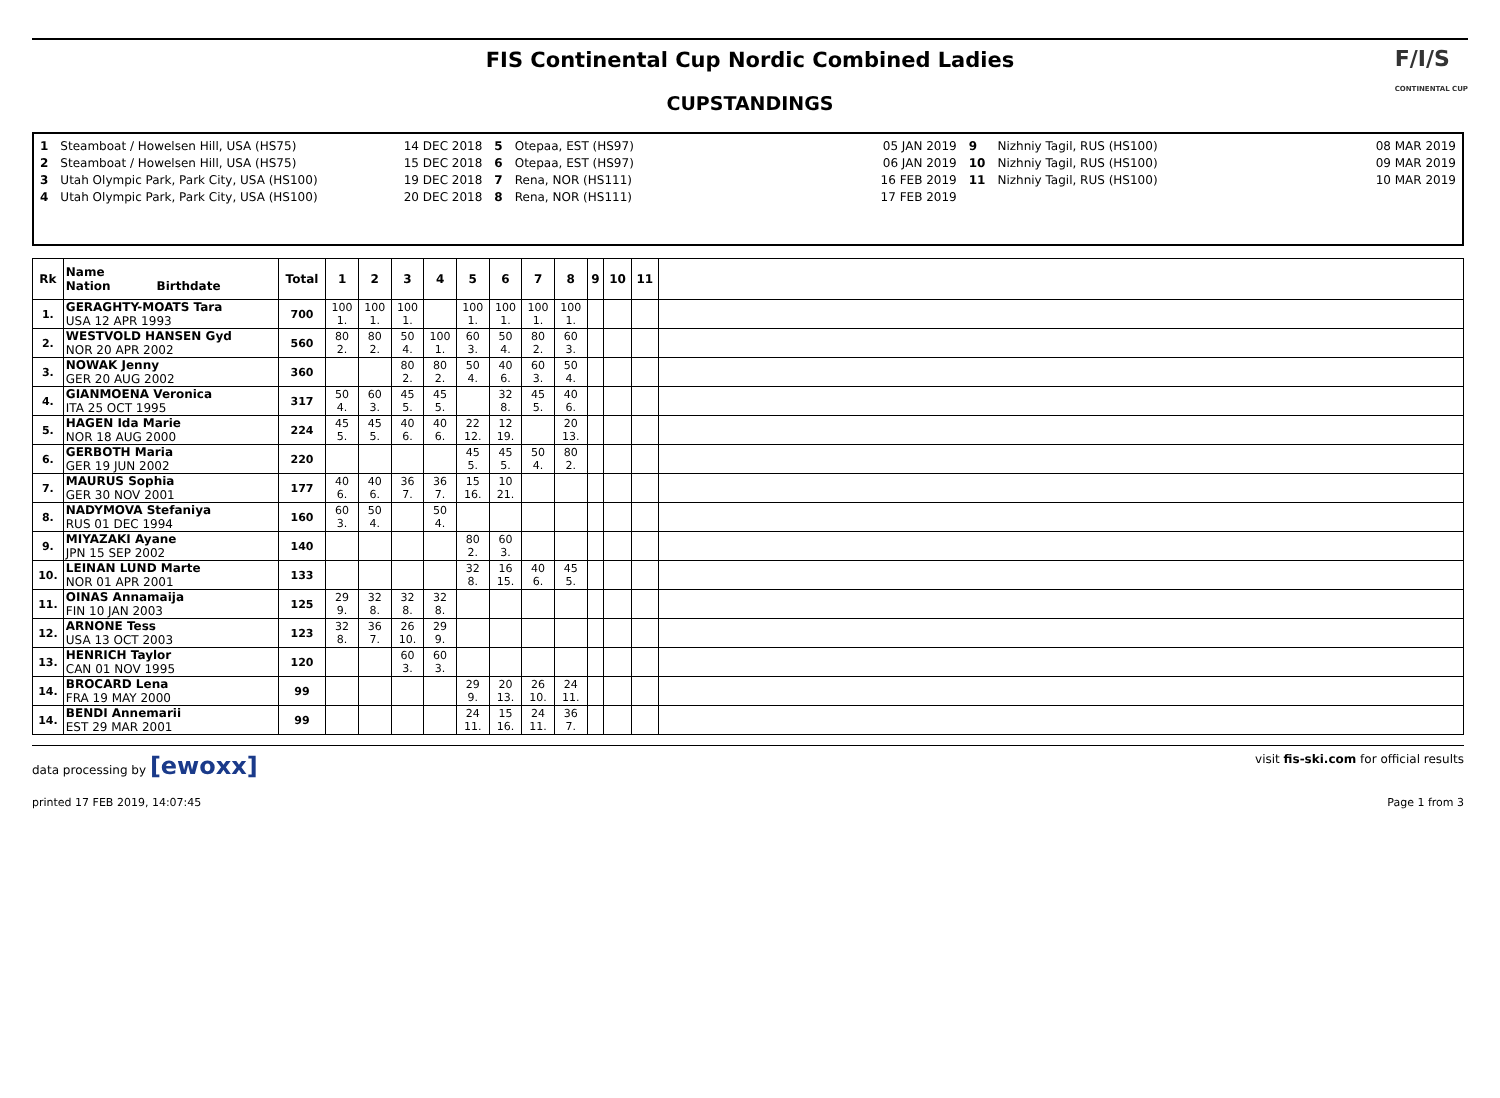FIS Continental Cup Nordic Combined Ladies
CUPSTANDINGS
F/I/S
CONTINENTAL CUP
1
2
3
4
Steamboat / Howelsen Hill, USA (HS75)
Steamboat / Howelsen Hill, USA (HS75)
Utah Olympic Park, Park City, USA (HS100)
Utah Olympic Park, Park City, USA (HS100)
14 DEC 2018
15 DEC 2018
19 DEC 2018
20 DEC 2018
5
6
7
8
Otepaa, EST (HS97)
Otepaa, EST (HS97)
Rena, NOR (HS111)
Rena, NOR (HS111)
05 JAN 2019
06 JAN 2019
16 FEB 2019
17 FEB 2019
9
10
11
Nizhniy Tagil, RUS (HS100)
Nizhniy Tagil, RUS (HS100)
Nizhniy Tagil, RUS (HS100)
08 MAR 2019
09 MAR 2019
10 MAR 2019
| Rk | Name Nation Birthdate | Total | 1 | 2 | 3 | 4 | 5 | 6 | 7 | 8 | 9 | 10 | 11 | |
| --- | --- | --- | --- | --- | --- | --- | --- | --- | --- | --- | --- | --- | --- | --- |
| 1. | GERAGHTY-MOATS Tara USA 12 APR 1993 | 700 | 100 1. | 100 1. | 100 1. | | 100 1. | 100 1. | 100 1. | 100 1. | | | | |
| 2. | WESTVOLD HANSEN Gyd NOR 20 APR 2002 | 560 | 80 2. | 80 2. | 50 4. | 100 1. | 60 3. | 50 4. | 80 2. | 60 3. | | | | |
| 3. | NOWAK Jenny GER 20 AUG 2002 | 360 | | | 80 2. | 80 2. | 50 4. | 40 6. | 60 3. | 50 4. | | | | |
| 4. | GIANMOENA Veronica ITA 25 OCT 1995 | 317 | 50 4. | 60 3. | 45 5. | 45 5. | | 32 8. | 45 5. | 40 6. | | | | |
| 5. | HAGEN Ida Marie NOR 18 AUG 2000 | 224 | 45 5. | 45 5. | 40 6. | 40 6. | 22 12. | 12 19. | | 20 13. | | | | |
| 6. | GERBOTH Maria GER 19 JUN 2002 | 220 | | | | | 45 5. | 45 5. | 50 4. | 80 2. | | | | |
| 7. | MAURUS Sophia GER 30 NOV 2001 | 177 | 40 6. | 40 6. | 36 7. | 36 7. | 15 16. | 10 21. | | | | | | |
| 8. | NADYMOVA Stefaniya RUS 01 DEC 1994 | 160 | 60 3. | 50 4. | | 50 4. | | | | | | | | |
| 9. | MIYAZAKI Ayane JPN 15 SEP 2002 | 140 | | | | | 80 2. | 60 3. | | | | | | |
| 10. | LEINAN LUND Marte NOR 01 APR 2001 | 133 | | | | | 32 8. | 16 15. | 40 6. | 45 5. | | | | |
| 11. | OINAS Annamaija FIN 10 JAN 2003 | 125 | 29 9. | 32 8. | 32 8. | 32 8. | | | | | | | | |
| 12. | ARNONE Tess USA 13 OCT 2003 | 123 | 32 8. | 36 7. | 26 10. | 29 9. | | | | | | | | |
| 13. | HENRICH Taylor CAN 01 NOV 1995 | 120 | | | 60 3. | 60 3. | | | | | | | | |
| 14. | BROCARD Lena FRA 19 MAY 2000 | 99 | | | | | 29 9. | 20 13. | 26 10. | 24 11. | | | | |
| 14. | BENDI Annemarii EST 29 MAR 2001 | 99 | | | | | 24 11. | 15 16. | 24 11. | 36 7. | | | | |
data processing by [ewoxx] visit fis-ski.com for official results
printed 17 FEB 2019, 14:07:45 Page 1 from 3